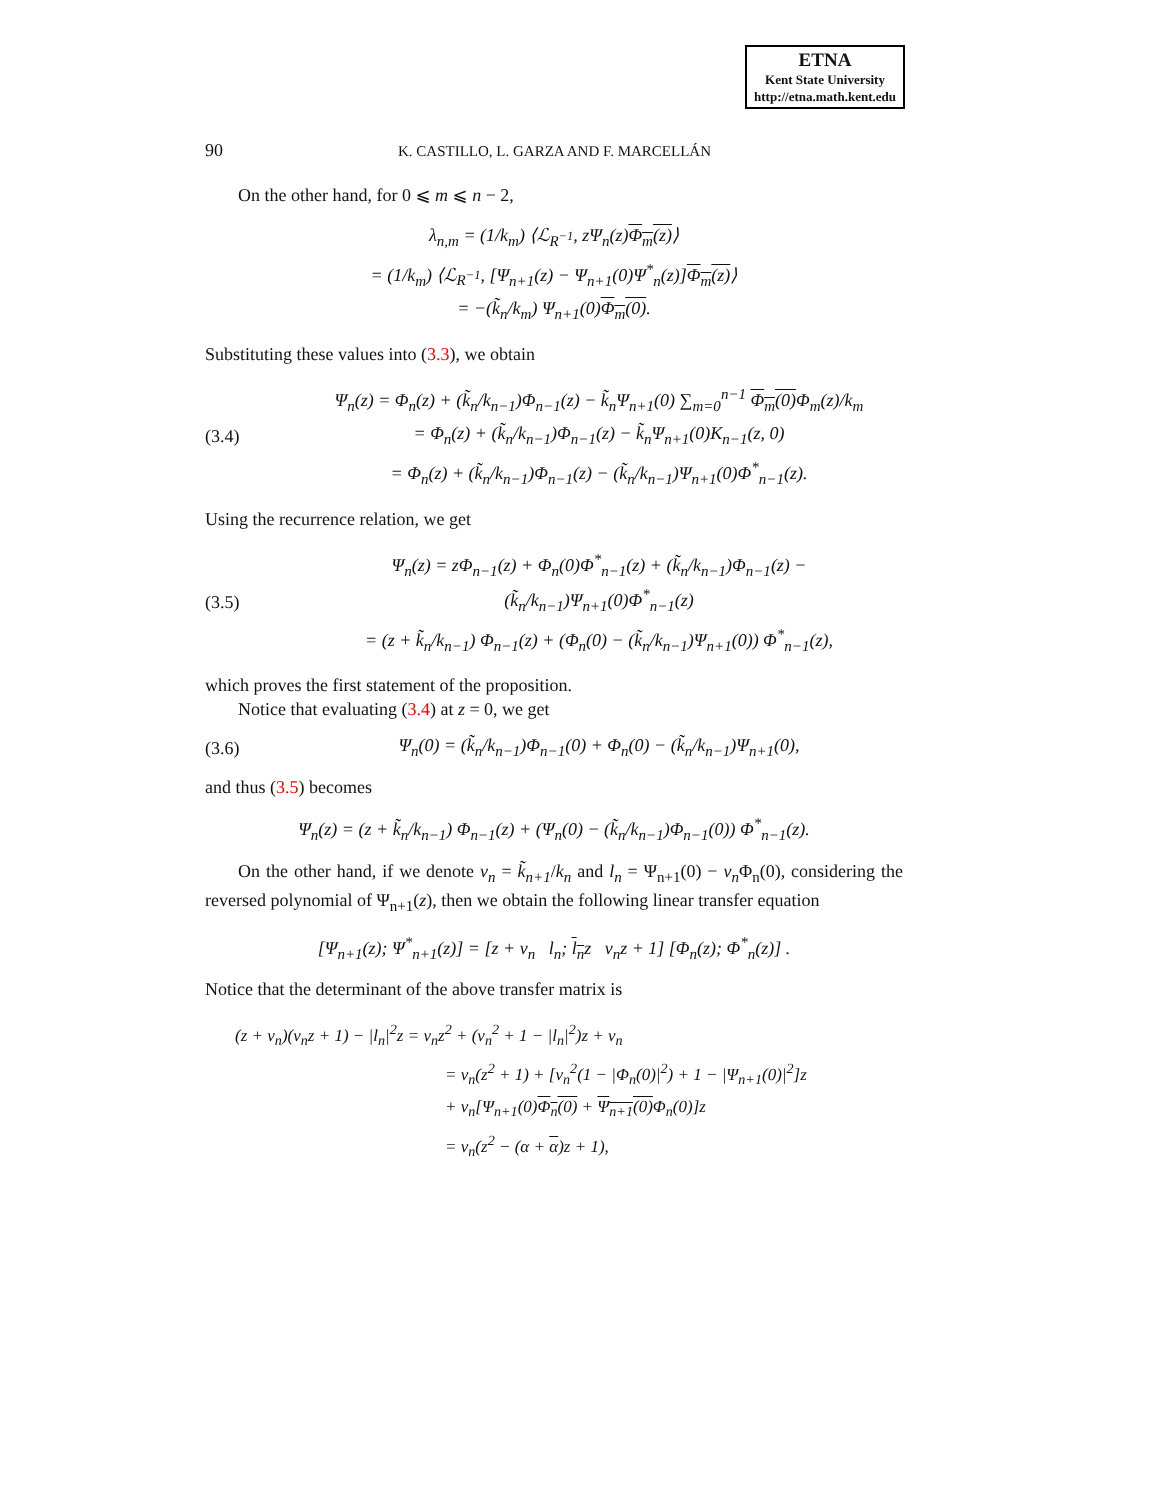ETNA
Kent State University
http://etna.math.kent.edu
90 K. CASTILLO, L. GARZA AND F. MARCELLÁN
On the other hand, for 0 ⩽ m ⩽ n − 2,
λ<sub>n,m</sub> = (1/k<sub>m</sub>) ⟨ℒ<sub>R<sup>−1</sup></sub>, zΨ<sub>n</sub>(z)Φ<sub>m</sub>(z)⟩
= (1/k<sub>m</sub>) ⟨ℒ<sub>R<sup>−1</sup></sub>, [Ψ<sub>n+1</sub>(z) − Ψ<sub>n+1</sub>(0)Ψ<sup>*</sup><sub>n</sub>(z)]Φ<sub>m</sub>(z)⟩
= −(k̃<sub>n</sub>/k<sub>m</sub>) Ψ<sub>n+1</sub>(0)Φ<sub>m</sub>(0).
Substituting these values into (3.3), we obtain
(3.4)
Ψ<sub>n</sub>(z) = Φ<sub>n</sub>(z) + (k̃<sub>n</sub>/k<sub>n−1</sub>)Φ<sub>n−1</sub>(z) − k̃<sub>n</sub>Ψ<sub>n+1</sub>(0) ∑<sub>m=0</sub><sup>n−1</sup> Φ<sub>m</sub>(0) Φ<sub>m</sub>(z)/k<sub>m</sub>
= Φ<sub>n</sub>(z) + (k̃<sub>n</sub>/k<sub>n−1</sub>)Φ<sub>n−1</sub>(z) − k̃<sub>n</sub>Ψ<sub>n+1</sub>(0)K<sub>n−1</sub>(z, 0)
= Φ<sub>n</sub>(z) + (k̃<sub>n</sub>/k<sub>n−1</sub>)Φ<sub>n−1</sub>(z) − (k̃<sub>n</sub>/k<sub>n−1</sub>)Ψ<sub>n+1</sub>(0)Φ<sup>*</sup><sub>n−1</sub>(z).
Using the recurrence relation, we get
(3.5)
Ψ<sub>n</sub>(z) = zΦ<sub>n−1</sub>(z) + Φ<sub>n</sub>(0)Φ<sup>*</sup><sub>n−1</sub>(z) + (k̃<sub>n</sub>/k<sub>n−1</sub>)Φ<sub>n−1</sub>(z) − (k̃<sub>n</sub>/k<sub>n−1</sub>)Ψ<sub>n+1</sub>(0)Φ<sup>*</sup><sub>n−1</sub>(z)
= (z + k̃<sub>n</sub>/k<sub>n−1</sub>) Φ<sub>n−1</sub>(z) + (Φ<sub>n</sub>(0) − (k̃<sub>n</sub>/k<sub>n−1</sub>)Ψ<sub>n+1</sub>(0)) Φ<sup>*</sup><sub>n−1</sub>(z),
which proves the first statement of the proposition.
Notice that evaluating (3.4) at z = 0, we get
(3.6)
Ψ<sub>n</sub>(0) = (k̃<sub>n</sub>/k<sub>n−1</sub>)Φ<sub>n−1</sub>(0) + Φ<sub>n</sub>(0) − (k̃<sub>n</sub>/k<sub>n−1</sub>)Ψ<sub>n+1</sub>(0),
and thus (3.5) becomes
Ψ<sub>n</sub>(z) = (z + k̃<sub>n</sub>/k<sub>n−1</sub>) Φ<sub>n−1</sub>(z) + (Ψ<sub>n</sub>(0) − (k̃<sub>n</sub>/k<sub>n−1</sub>)Φ<sub>n−1</sub>(0)) Φ<sup>*</sup><sub>n−1</sub>(z).
On the other hand, if we denote ν<sub>n</sub> = k̃<sub>n+1</sub>/k<sub>n</sub> and l<sub>n</sub> = Ψ<sub>n+1</sub>(0) − ν<sub>n</sub> Φ<sub>n</sub>(0), considering the reversed polynomial of Ψ<sub>n+1</sub>(z), then we obtain the following linear transfer equation
[Ψ<sub>n+1</sub>(z); Ψ<sup>*</sup><sub>n+1</sub>(z)] = [z + ν<sub>n</sub> l<sub>n</sub>; l<sub>n</sub>z ν<sub>n</sub>z + 1] [Φ<sub>n</sub>(z); Φ<sup>*</sup><sub>n</sub>(z)] .
Notice that the determinant of the above transfer matrix is
(z + ν<sub>n</sub>)(ν<sub>n</sub>z + 1) − |l<sub>n</sub>|<sup>2</sup>z = ν<sub>n</sub>z<sup>2</sup> + (ν<sub>n</sub><sup>2</sup> + 1 − |l<sub>n</sub>|<sup>2</sup>)z + ν<sub>n</sub>
= ν<sub>n</sub>(z<sup>2</sup> + 1) + [ν<sub>n</sub><sup>2</sup>(1 − |Φ<sub>n</sub>(0)|<sup>2</sup>) + 1 − |Ψ<sub>n+1</sub>(0)|<sup>2</sup>]z
+ ν<sub>n</sub>[Ψ<sub>n+1</sub>(0)Φ<sub>n</sub>(0) + Ψ<sub>n+1</sub>(0) Φ<sub>n</sub>(0)]z
= ν<sub>n</sub>(z<sup>2</sup> − (α + α)z + 1),